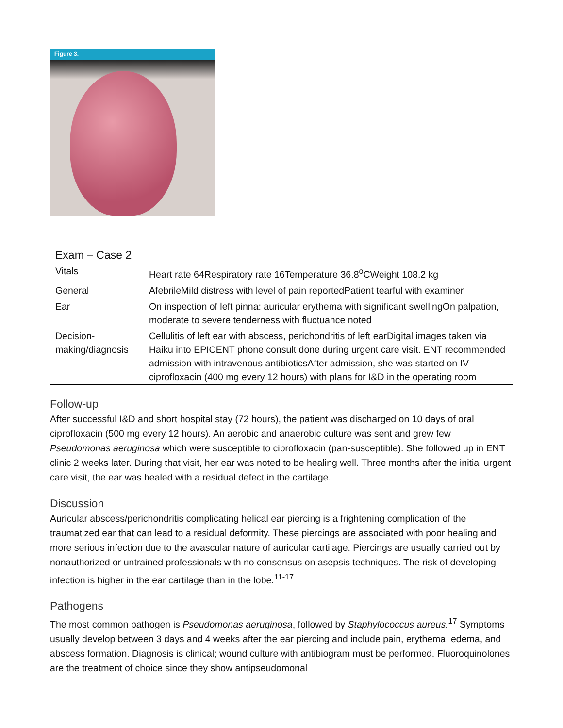Figure 3.
| Exam – Case 2 | |
| Vitals | Heart rate 64Respiratory rate 16Temperature 36.8<sup>o</sup>CWeight 108.2 kg |
| General | AfebrileMild distress with level of pain reportedPatient tearful with examiner |
| Ear | On inspection of left pinna: auricular erythema with significant swellingOn palpation, moderate to severe tenderness with fluctuance noted |
| Decision-making/diagnosis | Cellulitis of left ear with abscess, perichondritis of left earDigital images taken via Haiku into EPICENT phone consult done during urgent care visit. ENT recommended admission with intravenous antibioticsAfter admission, she was started on IV ciprofloxacin (400 mg every 12 hours) with plans for I&D in the operating room |
Follow-up
After successful I&D and short hospital stay (72 hours), the patient was discharged on 10 days of oral ciprofloxacin (500 mg every 12 hours). An aerobic and anaerobic culture was sent and grew few Pseudomonas aeruginosa which were susceptible to ciprofloxacin (pan-susceptible). She followed up in ENT clinic 2 weeks later. During that visit, her ear was noted to be healing well. Three months after the initial urgent care visit, the ear was healed with a residual defect in the cartilage.
Discussion
Auricular abscess/perichondritis complicating helical ear piercing is a frightening complication of the traumatized ear that can lead to a residual deformity. These piercings are associated with poor healing and more serious infection due to the avascular nature of auricular cartilage. Piercings are usually carried out by nonauthorized or untrained professionals with no consensus on asepsis techniques. The risk of developing infection is higher in the ear cartilage than in the lobe.<sup>11-17</sup>
Pathogens
The most common pathogen is Pseudomonas aeruginosa, followed by Staphylococcus aureus.<sup>17</sup> Symptoms usually develop between 3 days and 4 weeks after the ear piercing and include pain, erythema, edema, and abscess formation. Diagnosis is clinical; wound culture with antibiogram must be performed. Fluoroquinolones are the treatment of choice since they show antipseudomonal